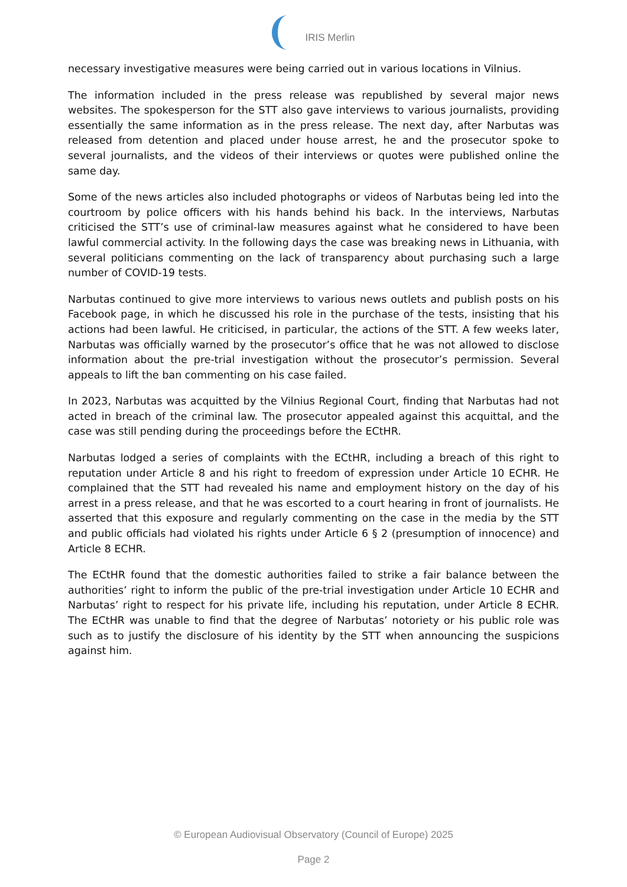IRIS Merlin
necessary investigative measures were being carried out in various locations in Vilnius.
The information included in the press release was republished by several major news websites. The spokesperson for the STT also gave interviews to various journalists, providing essentially the same information as in the press release. The next day, after Narbutas was released from detention and placed under house arrest, he and the prosecutor spoke to several journalists, and the videos of their interviews or quotes were published online the same day.
Some of the news articles also included photographs or videos of Narbutas being led into the courtroom by police officers with his hands behind his back. In the interviews, Narbutas criticised the STT’s use of criminal-law measures against what he considered to have been lawful commercial activity. In the following days the case was breaking news in Lithuania, with several politicians commenting on the lack of transparency about purchasing such a large number of COVID-19 tests.
Narbutas continued to give more interviews to various news outlets and publish posts on his Facebook page, in which he discussed his role in the purchase of the tests, insisting that his actions had been lawful. He criticised, in particular, the actions of the STT. A few weeks later, Narbutas was officially warned by the prosecutor’s office that he was not allowed to disclose information about the pre-trial investigation without the prosecutor’s permission. Several appeals to lift the ban commenting on his case failed.
In 2023, Narbutas was acquitted by the Vilnius Regional Court, finding that Narbutas had not acted in breach of the criminal law. The prosecutor appealed against this acquittal, and the case was still pending during the proceedings before the ECtHR.
Narbutas lodged a series of complaints with the ECtHR, including a breach of this right to reputation under Article 8 and his right to freedom of expression under Article 10 ECHR. He complained that the STT had revealed his name and employment history on the day of his arrest in a press release, and that he was escorted to a court hearing in front of journalists. He asserted that this exposure and regularly commenting on the case in the media by the STT and public officials had violated his rights under Article 6 § 2 (presumption of innocence) and Article 8 ECHR.
The ECtHR found that the domestic authorities failed to strike a fair balance between the authorities’ right to inform the public of the pre-trial investigation under Article 10 ECHR and Narbutas’ right to respect for his private life, including his reputation, under Article 8 ECHR. The ECtHR was unable to find that the degree of Narbutas’ notoriety or his public role was such as to justify the disclosure of his identity by the STT when announcing the suspicions against him.
© European Audiovisual Observatory (Council of Europe) 2025
Page 2